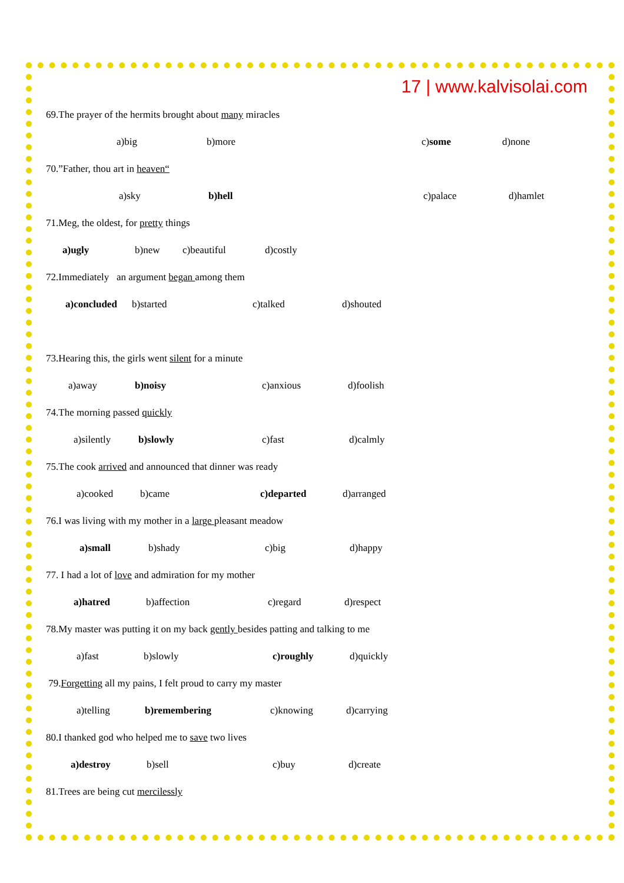17 | www.kalvisolai.com
69.The prayer of the hermits brought about many miracles
a)big b)more c)some d)none
70.”Father, thou art in heaven“
a)sky b)hell c)palace d)hamlet
71.Meg, the oldest, for pretty things
a)ugly b)new c)beautiful d)costly
72.Immediately an argument began among them
a)concluded b)started c)talked d)shouted
73.Hearing this, the girls went silent for a minute
a)away b)noisy c)anxious d)foolish
74.The morning passed quickly
a)silently b)slowly c)fast d)calmly
75.The cook arrived and announced that dinner was ready
a)cooked b)came c)departed d)arranged
76.I was living with my mother in a large pleasant meadow
a)small b)shady c)big d)happy
77. I had a lot of love and admiration for my mother
a)hatred b)affection c)regard d)respect
78.My master was putting it on my back gently besides patting and talking to me
a)fast b)slowly c)roughly d)quickly
79.Forgetting all my pains, I felt proud to carry my master
a)telling b)remembering c)knowing d)carrying
80.I thanked god who helped me to save two lives
a)destroy b)sell c)buy d)create
81.Trees are being cut mercilessly